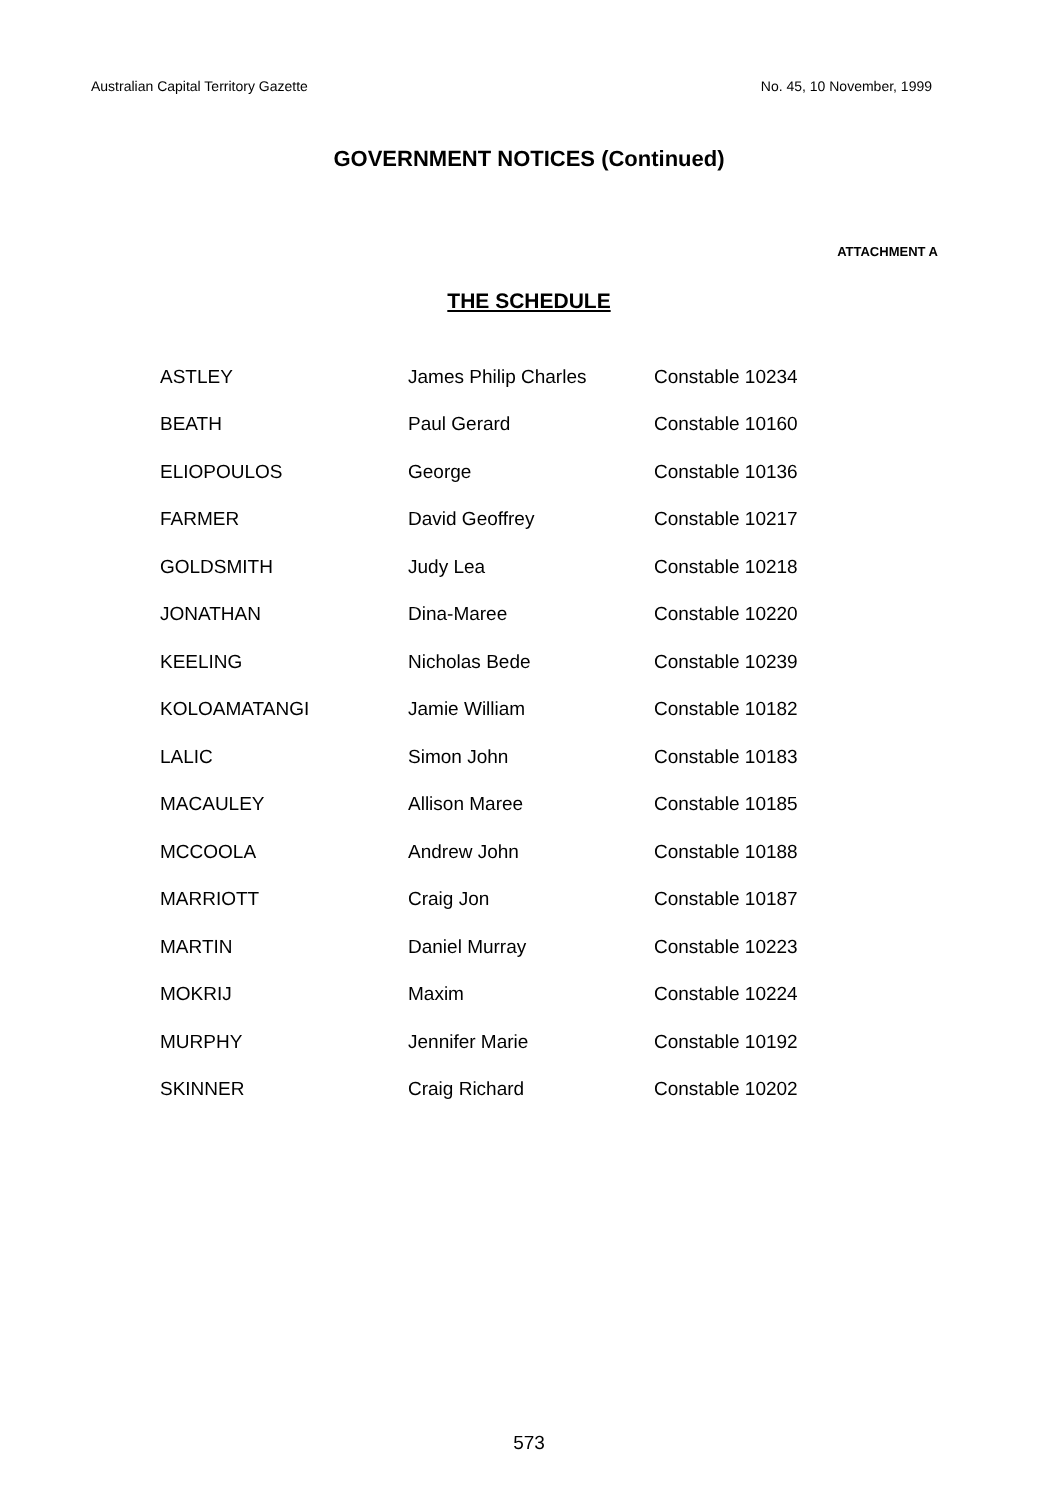Australian Capital Territory Gazette No. 45, 10 November, 1999
GOVERNMENT NOTICES (Continued)
ATTACHMENT A
THE SCHEDULE
| ASTLEY | James Philip Charles | Constable 10234 |
| BEATH | Paul Gerard | Constable 10160 |
| ELIOPOULOS | George | Constable 10136 |
| FARMER | David Geoffrey | Constable 10217 |
| GOLDSMITH | Judy Lea | Constable 10218 |
| JONATHAN | Dina-Maree | Constable 10220 |
| KEELING | Nicholas Bede | Constable 10239 |
| KOLOAMATANGI | Jamie William | Constable 10182 |
| LALIC | Simon John | Constable 10183 |
| MACAULEY | Allison Maree | Constable 10185 |
| MCCOOLA | Andrew John | Constable 10188 |
| MARRIOTT | Craig Jon | Constable 10187 |
| MARTIN | Daniel Murray | Constable 10223 |
| MOKRIJ | Maxim | Constable 10224 |
| MURPHY | Jennifer Marie | Constable 10192 |
| SKINNER | Craig Richard | Constable 10202 |
573